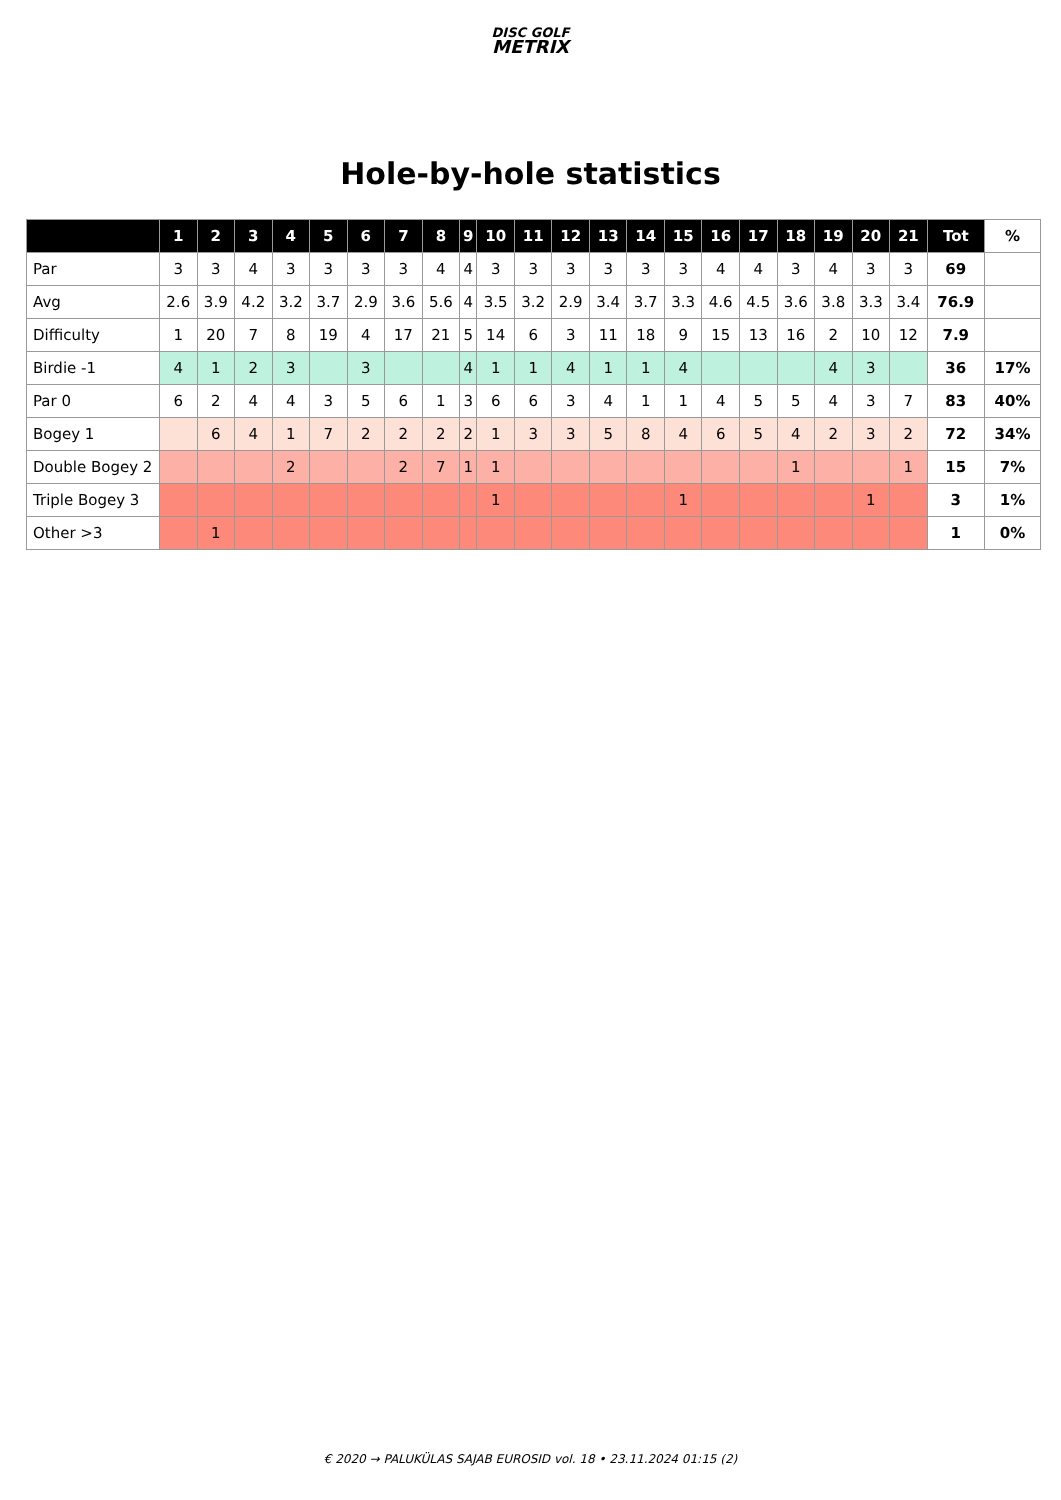DISC GOLF
METRIX
Hole-by-hole statistics
| | 1 | 2 | 3 | 4 | 5 | 6 | 7 | 8 | 9 | 10 | 11 | 12 | 13 | 14 | 15 | 16 | 17 | 18 | 19 | 20 | 21 | Tot | % |
| --- | --- | --- | --- | --- | --- | --- | --- | --- | --- | --- | --- | --- | --- | --- | --- | --- | --- | --- | --- | --- | --- | --- | --- |
| Par | 3 | 3 | 4 | 3 | 3 | 3 | 3 | 4 | 4 | 3 | 3 | 3 | 3 | 3 | 3 | 4 | 4 | 3 | 4 | 3 | 3 | 69 | |
| Avg | 2.6 | 3.9 | 4.2 | 3.2 | 3.7 | 2.9 | 3.6 | 5.6 | 4 | 3.5 | 3.2 | 2.9 | 3.4 | 3.7 | 3.3 | 4.6 | 4.5 | 3.6 | 3.8 | 3.3 | 3.4 | 76.9 | |
| Difficulty | 1 | 20 | 7 | 8 | 19 | 4 | 17 | 21 | 5 | 14 | 6 | 3 | 11 | 18 | 9 | 15 | 13 | 16 | 2 | 10 | 12 | 7.9 | |
| Birdie -1 | 4 | 1 | 2 | 3 | | 3 | | | 4 | 1 | 1 | 4 | 1 | 1 | 4 | | | | 4 | 3 | | 36 | 17% |
| Par 0 | 6 | 2 | 4 | 4 | 3 | 5 | 6 | 1 | 3 | 6 | 6 | 3 | 4 | 1 | 1 | 4 | 5 | 5 | 4 | 3 | 7 | 83 | 40% |
| Bogey 1 | | 6 | 4 | 1 | 7 | 2 | 2 | 2 | 2 | 1 | 3 | 3 | 5 | 8 | 4 | 6 | 5 | 4 | 2 | 3 | 2 | 72 | 34% |
| Double Bogey 2 | | | | 2 | | | 2 | 7 | 1 | 1 | | | | | | | | 1 | | | 1 | 15 | 7% |
| Triple Bogey 3 | | | | | | | | | | 1 | | | | | 1 | | | | | 1 | | 3 | 1% |
| Other >3 | | 1 | | | | | | | | | | | | | | | | | | | | 1 | 0% |
€ 2020 → PALUKÜLAS SAJAB EUROSID vol. 18 • 23.11.2024 01:15 (2)